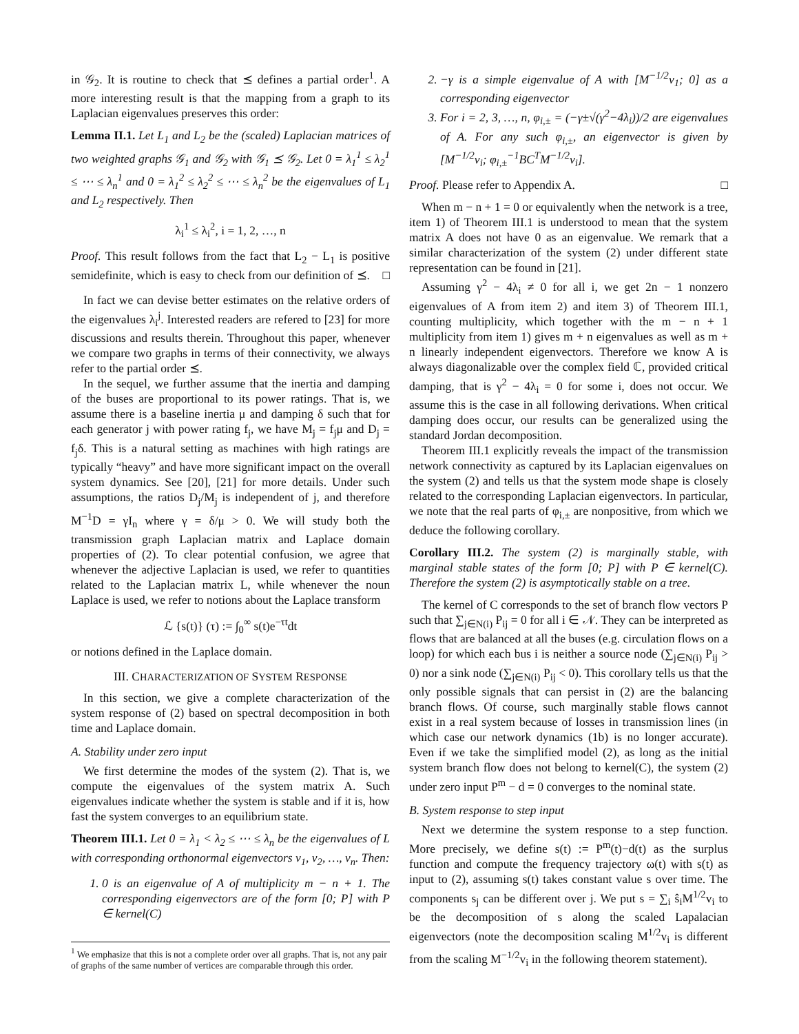in 𝒢<sub>2</sub>. It is routine to check that ⪯ defines a partial order<sup>1</sup>. A more interesting result is that the mapping from a graph to its Laplacian eigenvalues preserves this order:
Lemma II.1. Let L<sub>1</sub> and L<sub>2</sub> be the (scaled) Laplacian matrices of two weighted graphs 𝒢<sub>1</sub> and 𝒢<sub>2</sub> with 𝒢<sub>1</sub> ⪯ 𝒢<sub>2</sub>. Let 0 = λ<sub>1</sub><sup>1</sup> ≤ λ<sub>2</sub><sup>1</sup> ≤ ⋯ ≤ λ<sub>n</sub><sup>1</sup> and 0 = λ<sub>1</sub><sup>2</sup> ≤ λ<sub>2</sub><sup>2</sup> ≤ ⋯ ≤ λ<sub>n</sub><sup>2</sup> be the eigenvalues of L<sub>1</sub> and L<sub>2</sub> respectively. Then
λ<sub>i</sub><sup>1</sup> ≤ λ<sub>i</sub><sup>2</sup>, i = 1, 2, …, n
Proof. This result follows from the fact that L<sub>2</sub> − L<sub>1</sub> is positive semidefinite, which is easy to check from our definition of ⪯. □
In fact we can devise better estimates on the relative orders of the eigenvalues λ<sub>i</sub><sup>j</sup>. Interested readers are refered to [23] for more discussions and results therein. Throughout this paper, whenever we compare two graphs in terms of their connectivity, we always refer to the partial order ⪯.
In the sequel, we further assume that the inertia and damping of the buses are proportional to its power ratings. That is, we assume there is a baseline inertia μ and damping δ such that for each generator j with power rating f<sub>j</sub>, we have M<sub>j</sub> = f<sub>j</sub>μ and D<sub>j</sub> = f<sub>j</sub>δ. This is a natural setting as machines with high ratings are typically “heavy” and have more significant impact on the overall system dynamics. See [20], [21] for more details. Under such assumptions, the ratios D<sub>j</sub>/M<sub>j</sub> is independent of j, and therefore M<sup>−1</sup>D = γI<sub>n</sub> where γ = δ/μ > 0. We will study both the transmission graph Laplacian matrix and Laplace domain properties of (2). To clear potential confusion, we agree that whenever the adjective Laplacian is used, we refer to quantities related to the Laplacian matrix L, while whenever the noun Laplace is used, we refer to notions about the Laplace transform
ℒ {s(t)} (τ) := ∫<sub>0</sub><sup>∞</sup> s(t)e<sup>−τt</sup>dt
or notions defined in the Laplace domain.
III. CHARACTERIZATION OF SYSTEM RESPONSE
In this section, we give a complete characterization of the system response of (2) based on spectral decomposition in both time and Laplace domain.
A. Stability under zero input
We first determine the modes of the system (2). That is, we compute the eigenvalues of the system matrix A. Such eigenvalues indicate whether the system is stable and if it is, how fast the system converges to an equilibrium state.
Theorem III.1. Let 0 = λ<sub>1</sub> < λ<sub>2</sub> ≤ ⋯ ≤ λ<sub>n</sub> be the eigenvalues of L with corresponding orthonormal eigenvectors v<sub>1</sub>, v<sub>2</sub>, …, v<sub>n</sub>. Then:
1. 0 is an eigenvalue of A of multiplicity m − n + 1. The corresponding eigenvectors are of the form [0; P] with P ∈ kernel(C)
<sup>1</sup> We emphasize that this is not a complete order over all graphs. That is, not any pair of graphs of the same number of vertices are comparable through this order.
2. −γ is a simple eigenvalue of A with [M<sup>−1/2</sup>v<sub>1</sub>; 0] as a corresponding eigenvector
3. For i = 2, 3, …, n, φ<sub>i,±</sub> = (−γ±√(γ<sup>2</sup>−4λ<sub>i</sub>))/2 are eigenvalues of A. For any such φ<sub>i,±</sub>, an eigenvector is given by [M<sup>−1/2</sup>v<sub>i</sub>; φ<sub>i,±</sub><sup>−1</sup>BC<sup>T</sup>M<sup>−1/2</sup>v<sub>i</sub>].
Proof. Please refer to Appendix A. □
When m − n + 1 = 0 or equivalently when the network is a tree, item 1) of Theorem III.1 is understood to mean that the system matrix A does not have 0 as an eigenvalue. We remark that a similar characterization of the system (2) under different state representation can be found in [21].
Assuming γ<sup>2</sup> − 4λ<sub>i</sub> ≠ 0 for all i, we get 2n − 1 nonzero eigenvalues of A from item 2) and item 3) of Theorem III.1, counting multiplicity, which together with the m − n + 1 multiplicity from item 1) gives m + n eigenvalues as well as m + n linearly independent eigenvectors. Therefore we know A is always diagonalizable over the complex field ℂ, provided critical damping, that is γ<sup>2</sup> − 4λ<sub>i</sub> = 0 for some i, does not occur. We assume this is the case in all following derivations. When critical damping does occur, our results can be generalized using the standard Jordan decomposition.
Theorem III.1 explicitly reveals the impact of the transmission network connectivity as captured by its Laplacian eigenvalues on the system (2) and tells us that the system mode shape is closely related to the corresponding Laplacian eigenvectors. In particular, we note that the real parts of φ<sub>i,±</sub> are nonpositive, from which we deduce the following corollary.
Corollary III.2. The system (2) is marginally stable, with marginal stable states of the form [0; P] with P ∈ kernel(C). Therefore the system (2) is asymptotically stable on a tree.
The kernel of C corresponds to the set of branch flow vectors P such that ∑<sub>j∈N(i)</sub> P<sub>ij</sub> = 0 for all i ∈ 𝒩. They can be interpreted as flows that are balanced at all the buses (e.g. circulation flows on a loop) for which each bus i is neither a source node (∑<sub>j∈N(i)</sub> P<sub>ij</sub> > 0) nor a sink node (∑<sub>j∈N(i)</sub> P<sub>ij</sub> < 0). This corollary tells us that the only possible signals that can persist in (2) are the balancing branch flows. Of course, such marginally stable flows cannot exist in a real system because of losses in transmission lines (in which case our network dynamics (1b) is no longer accurate). Even if we take the simplified model (2), as long as the initial system branch flow does not belong to kernel(C), the system (2) under zero input P<sup>m</sup> − d = 0 converges to the nominal state.
B. System response to step input
Next we determine the system response to a step function. More precisely, we define s(t) := P<sup>m</sup>(t)−d(t) as the surplus function and compute the frequency trajectory ω(t) with s(t) as input to (2), assuming s(t) takes constant value s over time. The components s<sub>j</sub> can be different over j. We put s = ∑<sub>i</sub> ŝ<sub>i</sub>M<sup>1/2</sup>v<sub>i</sub> to be the decomposition of s along the scaled Lapalacian eigenvectors (note the decomposition scaling M<sup>1/2</sup>v<sub>i</sub> is different from the scaling M<sup>−1/2</sup>v<sub>i</sub> in the following theorem statement).